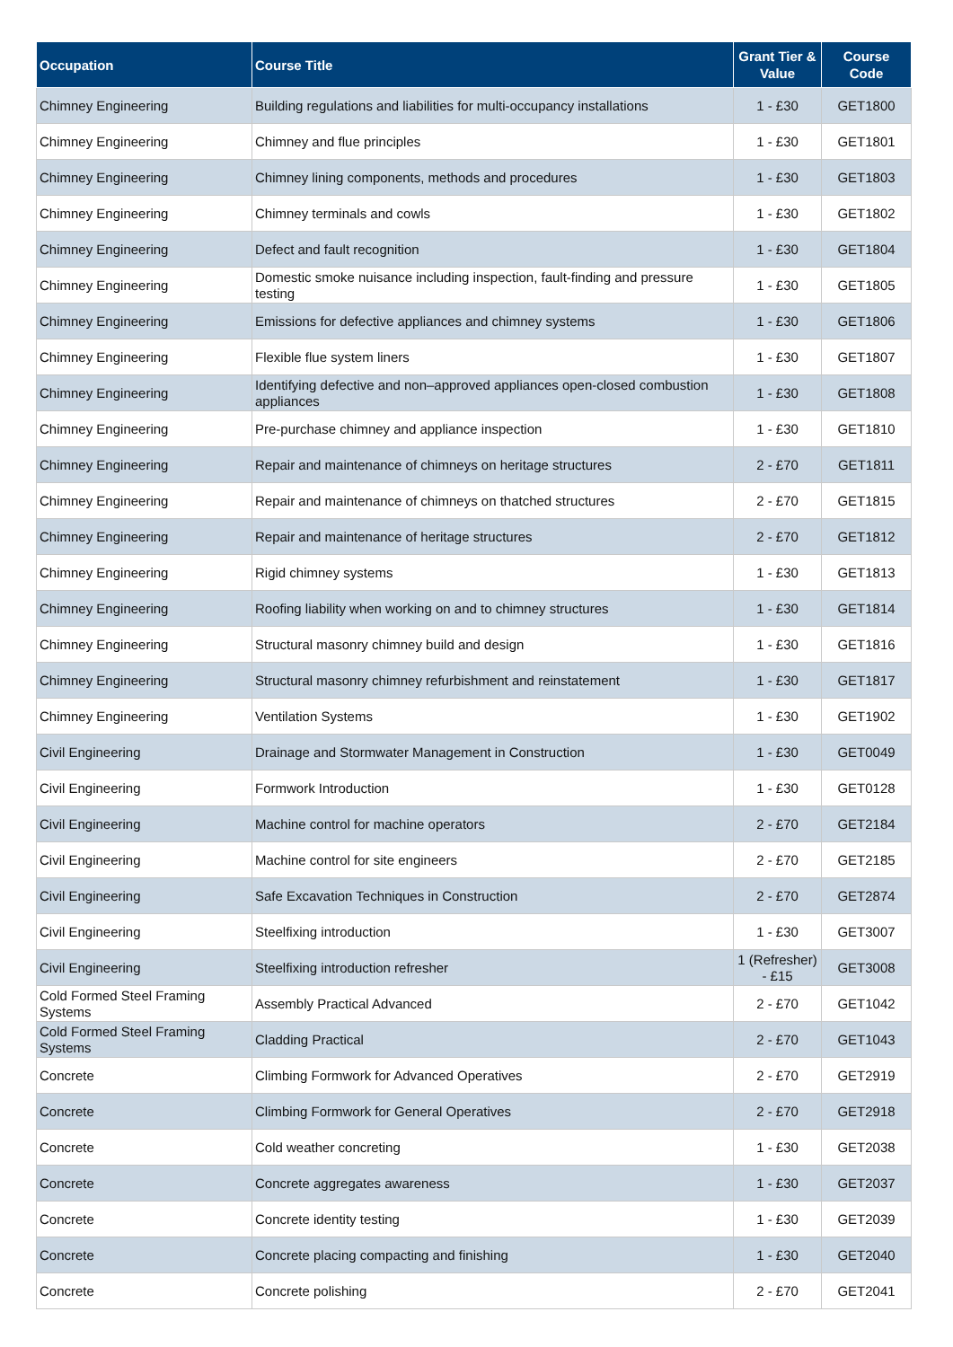| Occupation | Course Title | Grant Tier & Value | Course Code |
| --- | --- | --- | --- |
| Chimney Engineering | Building regulations and liabilities for multi-occupancy installations | 1 - £30 | GET1800 |
| Chimney Engineering | Chimney and flue principles | 1 - £30 | GET1801 |
| Chimney Engineering | Chimney lining components, methods and procedures | 1 - £30 | GET1803 |
| Chimney Engineering | Chimney terminals and cowls | 1 - £30 | GET1802 |
| Chimney Engineering | Defect and fault recognition | 1 - £30 | GET1804 |
| Chimney Engineering | Domestic smoke nuisance including inspection, fault-finding and pressure testing | 1 - £30 | GET1805 |
| Chimney Engineering | Emissions for defective appliances and chimney systems | 1 - £30 | GET1806 |
| Chimney Engineering | Flexible flue system liners | 1 - £30 | GET1807 |
| Chimney Engineering | Identifying defective and non–approved appliances open-closed combustion appliances | 1 - £30 | GET1808 |
| Chimney Engineering | Pre-purchase chimney and appliance inspection | 1 - £30 | GET1810 |
| Chimney Engineering | Repair and maintenance of chimneys on heritage structures | 2 - £70 | GET1811 |
| Chimney Engineering | Repair and maintenance of chimneys on thatched structures | 2 - £70 | GET1815 |
| Chimney Engineering | Repair and maintenance of heritage structures | 2 - £70 | GET1812 |
| Chimney Engineering | Rigid chimney systems | 1 - £30 | GET1813 |
| Chimney Engineering | Roofing liability when working on and to chimney structures | 1 - £30 | GET1814 |
| Chimney Engineering | Structural masonry chimney build and design | 1 - £30 | GET1816 |
| Chimney Engineering | Structural masonry chimney refurbishment and reinstatement | 1 - £30 | GET1817 |
| Chimney Engineering | Ventilation Systems | 1 - £30 | GET1902 |
| Civil Engineering | Drainage and Stormwater Management in Construction | 1 - £30 | GET0049 |
| Civil Engineering | Formwork Introduction | 1 - £30 | GET0128 |
| Civil Engineering | Machine control for machine operators | 2 - £70 | GET2184 |
| Civil Engineering | Machine control for site engineers | 2 - £70 | GET2185 |
| Civil Engineering | Safe Excavation Techniques in Construction | 2 - £70 | GET2874 |
| Civil Engineering | Steelfixing introduction | 1 - £30 | GET3007 |
| Civil Engineering | Steelfixing introduction refresher | 1 (Refresher) - £15 | GET3008 |
| Cold Formed Steel Framing Systems | Assembly Practical Advanced | 2 - £70 | GET1042 |
| Cold Formed Steel Framing Systems | Cladding Practical | 2 - £70 | GET1043 |
| Concrete | Climbing Formwork for Advanced Operatives | 2 - £70 | GET2919 |
| Concrete | Climbing Formwork for General Operatives | 2 - £70 | GET2918 |
| Concrete | Cold weather concreting | 1 - £30 | GET2038 |
| Concrete | Concrete aggregates awareness | 1 - £30 | GET2037 |
| Concrete | Concrete identity testing | 1 - £30 | GET2039 |
| Concrete | Concrete placing compacting and finishing | 1 - £30 | GET2040 |
| Concrete | Concrete polishing | 2 - £70 | GET2041 |